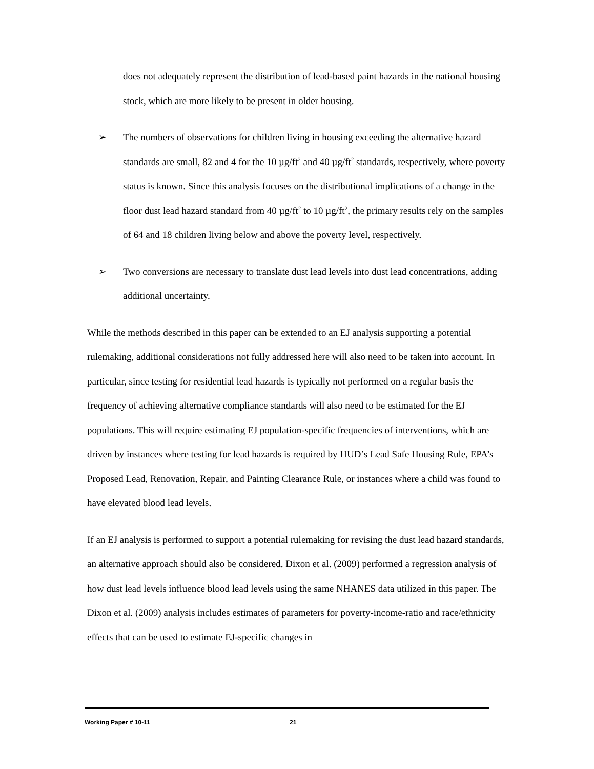does not adequately represent the distribution of lead-based paint hazards in the national housing stock, which are more likely to be present in older housing.
➢ The numbers of observations for children living in housing exceeding the alternative hazard standards are small, 82 and 4 for the 10 µg/ft<sup>2</sup> and 40 µg/ft<sup>2</sup> standards, respectively, where poverty status is known. Since this analysis focuses on the distributional implications of a change in the floor dust lead hazard standard from 40 µg/ft<sup>2</sup> to 10 µg/ft<sup>2</sup>, the primary results rely on the samples of 64 and 18 children living below and above the poverty level, respectively.
➢ Two conversions are necessary to translate dust lead levels into dust lead concentrations, adding additional uncertainty.
While the methods described in this paper can be extended to an EJ analysis supporting a potential rulemaking, additional considerations not fully addressed here will also need to be taken into account. In particular, since testing for residential lead hazards is typically not performed on a regular basis the frequency of achieving alternative compliance standards will also need to be estimated for the EJ populations. This will require estimating EJ population-specific frequencies of interventions, which are driven by instances where testing for lead hazards is required by HUD’s Lead Safe Housing Rule, EPA’s Proposed Lead, Renovation, Repair, and Painting Clearance Rule, or instances where a child was found to have elevated blood lead levels.
If an EJ analysis is performed to support a potential rulemaking for revising the dust lead hazard standards, an alternative approach should also be considered. Dixon et al. (2009) performed a regression analysis of how dust lead levels influence blood lead levels using the same NHANES data utilized in this paper. The Dixon et al. (2009) analysis includes estimates of parameters for poverty-income-ratio and race/ethnicity effects that can be used to estimate EJ-specific changes in
Working Paper # 10-11 21